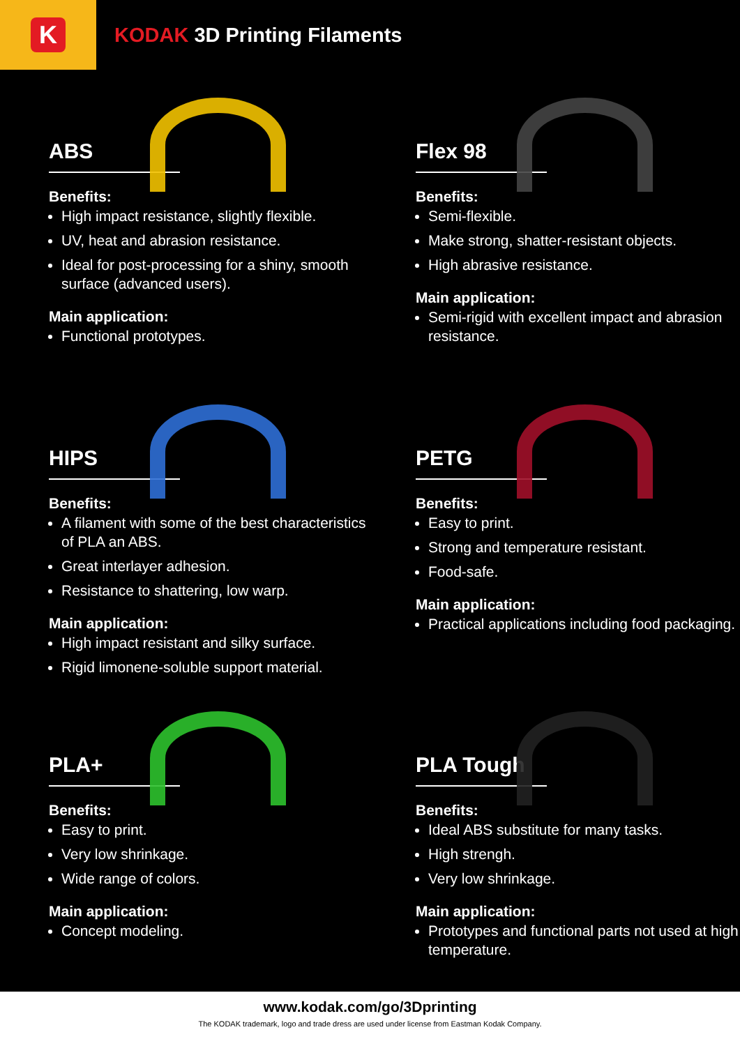K
KODAK 3D Printing Filaments
ABS
Benefits:
High impact resistance, slightly flexible.
UV, heat and abrasion resistance.
Ideal for post-processing for a shiny, smooth surface (advanced users).
Main application:
Functional prototypes.
Flex 98
Benefits:
Semi-flexible.
Make strong, shatter-resistant objects.
High abrasive resistance.
Main application:
Semi-rigid with excellent impact and abrasion resistance.
HIPS
Benefits:
A filament with some of the best characteristics of PLA an ABS.
Great interlayer adhesion.
Resistance to shattering, low warp.
Main application:
High impact resistant and silky surface.
Rigid limonene-soluble support material.
PETG
Benefits:
Easy to print.
Strong and temperature resistant.
Food-safe.
Main application:
Practical applications including food packaging.
PLA+
Benefits:
Easy to print.
Very low shrinkage.
Wide range of colors.
Main application:
Concept modeling.
PLA Tough
Benefits:
Ideal ABS substitute for many tasks.
High strengh.
Very low shrinkage.
Main application:
Prototypes and functional parts not used at high temperature.
www.kodak.com/go/3Dprinting
The KODAK trademark, logo and trade dress are used under license from Eastman Kodak Company.